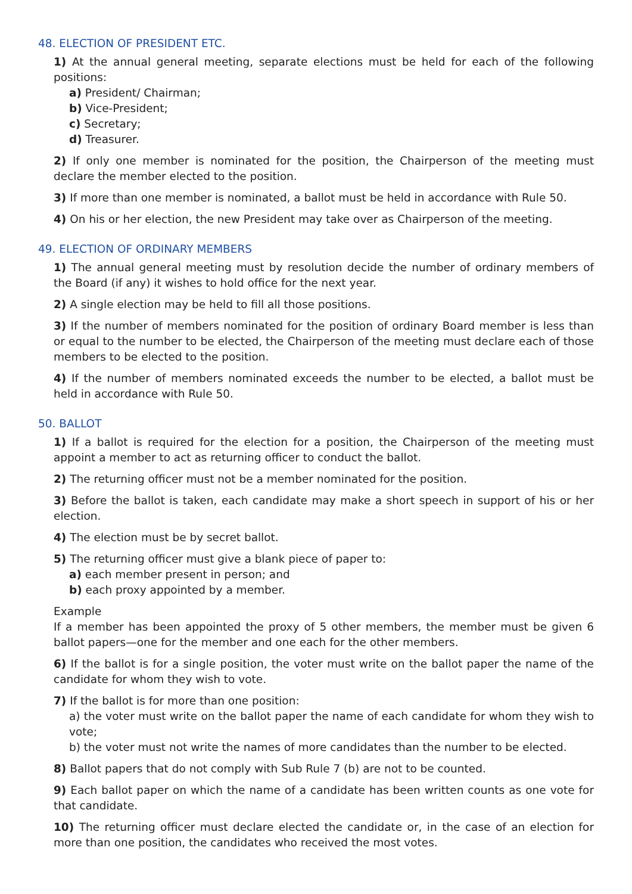48. ELECTION OF PRESIDENT ETC.
1) At the annual general meeting, separate elections must be held for each of the following positions:
a) President/ Chairman;
b) Vice-President;
c) Secretary;
d) Treasurer.
2) If only one member is nominated for the position, the Chairperson of the meeting must declare the member elected to the position.
3) If more than one member is nominated, a ballot must be held in accordance with Rule 50.
4) On his or her election, the new President may take over as Chairperson of the meeting.
49. ELECTION OF ORDINARY MEMBERS
1) The annual general meeting must by resolution decide the number of ordinary members of the Board (if any) it wishes to hold office for the next year.
2) A single election may be held to fill all those positions.
3) If the number of members nominated for the position of ordinary Board member is less than or equal to the number to be elected, the Chairperson of the meeting must declare each of those members to be elected to the position.
4) If the number of members nominated exceeds the number to be elected, a ballot must be held in accordance with Rule 50.
50. BALLOT
1) If a ballot is required for the election for a position, the Chairperson of the meeting must appoint a member to act as returning officer to conduct the ballot.
2) The returning officer must not be a member nominated for the position.
3) Before the ballot is taken, each candidate may make a short speech in support of his or her election.
4) The election must be by secret ballot.
5) The returning officer must give a blank piece of paper to:
a) each member present in person; and
b) each proxy appointed by a member.
Example
If a member has been appointed the proxy of 5 other members, the member must be given 6 ballot papers—one for the member and one each for the other members.
6) If the ballot is for a single position, the voter must write on the ballot paper the name of the candidate for whom they wish to vote.
7) If the ballot is for more than one position:
a) the voter must write on the ballot paper the name of each candidate for whom they wish to vote;
b) the voter must not write the names of more candidates than the number to be elected.
8) Ballot papers that do not comply with Sub Rule 7 (b) are not to be counted.
9) Each ballot paper on which the name of a candidate has been written counts as one vote for that candidate.
10) The returning officer must declare elected the candidate or, in the case of an election for more than one position, the candidates who received the most votes.